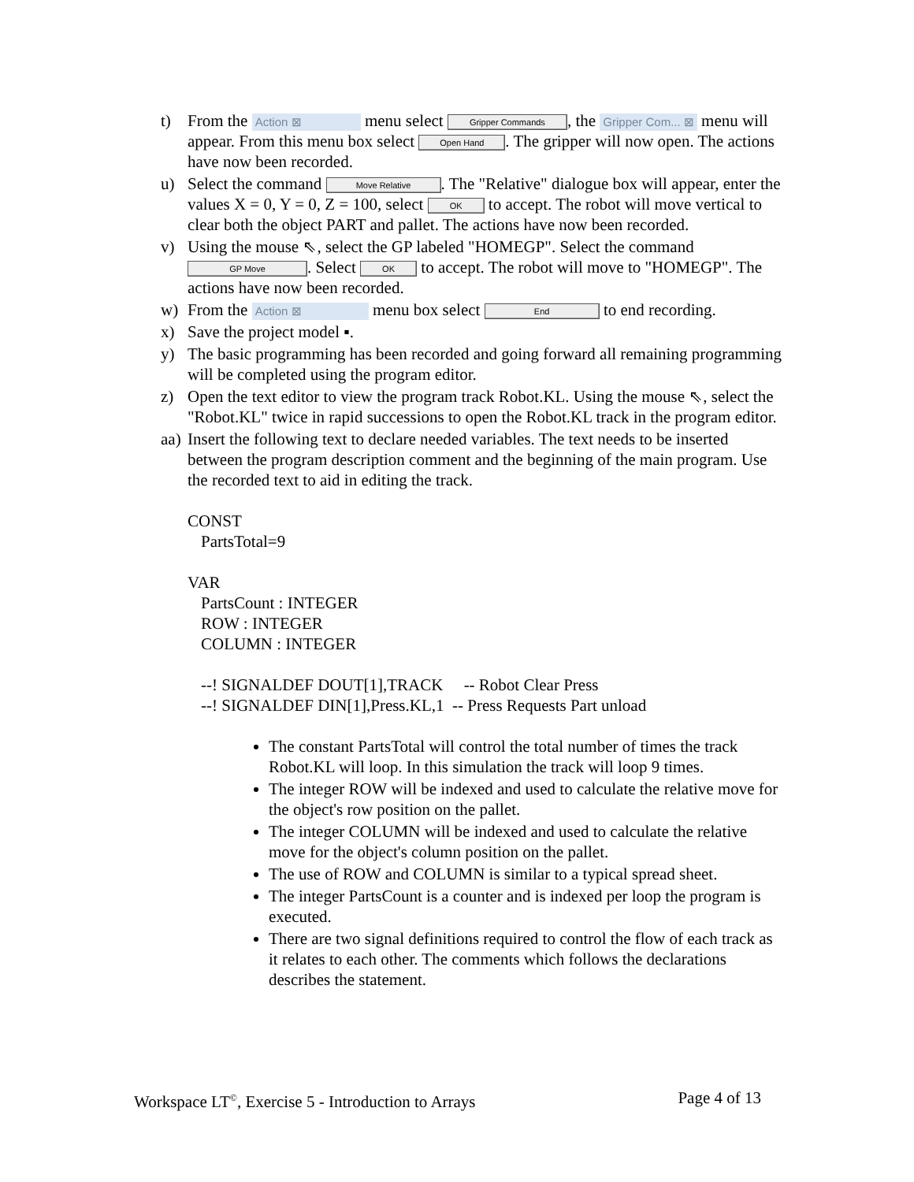t) From the Action ⊠ menu select Gripper Commands, the Gripper Com... ⊠ menu will appear. From this menu box select Open Hand. The gripper will now open. The actions have now been recorded.
u) Select the command Move Relative. The "Relative" dialogue box will appear, enter the values X = 0, Y = 0, Z = 100, select OK to accept. The robot will move vertical to clear both the object PART and pallet. The actions have now been recorded.
v) Using the mouse ⇖, select the GP labeled "HOMEGP". Select the command GP Move. Select OK to accept. The robot will move to "HOMEGP". The actions have now been recorded.
w) From the Action ⊠ menu box select End to end recording.
x) Save the project model ▪.
y) The basic programming has been recorded and going forward all remaining programming will be completed using the program editor.
z) Open the text editor to view the program track Robot.KL. Using the mouse ⇖, select the "Robot.KL" twice in rapid successions to open the Robot.KL track in the program editor.
aa) Insert the following text to declare needed variables. The text needs to be inserted between the program description comment and the beginning of the main program. Use the recorded text to aid in editing the track.
CONST
PartsTotal=9
VAR
PartsCount : INTEGER
ROW : INTEGER
COLUMN : INTEGER
--! SIGNALDEF DOUT[1],TRACK -- Robot Clear Press
--! SIGNALDEF DIN[1],Press.KL,1 -- Press Requests Part unload
The constant PartsTotal will control the total number of times the track Robot.KL will loop. In this simulation the track will loop 9 times.
The integer ROW will be indexed and used to calculate the relative move for the object's row position on the pallet.
The integer COLUMN will be indexed and used to calculate the relative move for the object's column position on the pallet.
The use of ROW and COLUMN is similar to a typical spread sheet.
The integer PartsCount is a counter and is indexed per loop the program is executed.
There are two signal definitions required to control the flow of each track as it relates to each other. The comments which follows the declarations describes the statement.
Workspace LT<sup>©</sup>, Exercise 5 - Introduction to Arrays Page 4 of 13